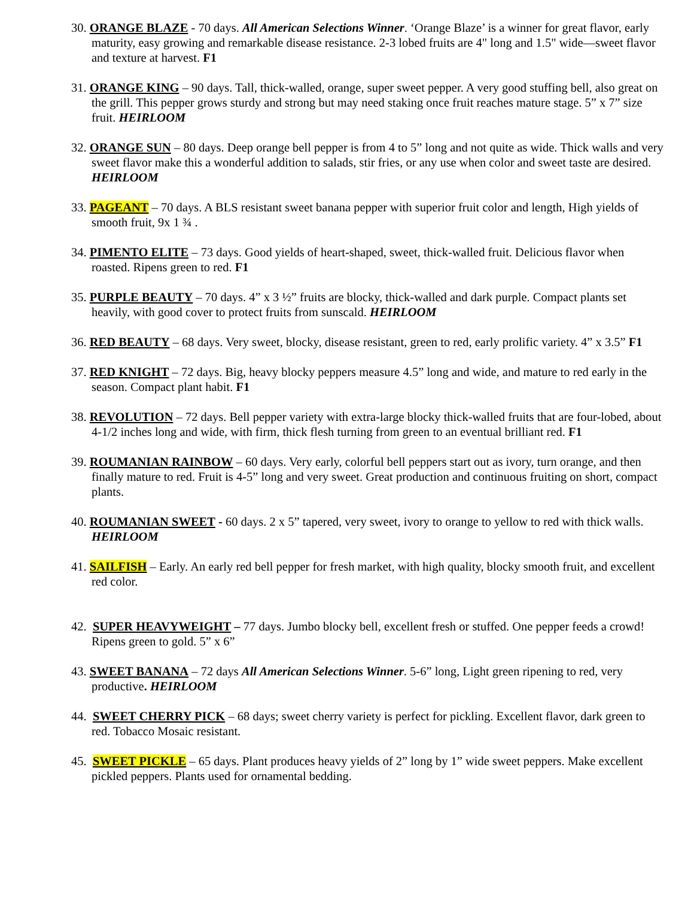30. ORANGE BLAZE - 70 days. All American Selections Winner. ‘Orange Blaze’ is a winner for great flavor, early maturity, easy growing and remarkable disease resistance. 2-3 lobed fruits are 4" long and 1.5" wide—sweet flavor and texture at harvest. F1
31. ORANGE KING – 90 days. Tall, thick-walled, orange, super sweet pepper. A very good stuffing bell, also great on the grill. This pepper grows sturdy and strong but may need staking once fruit reaches mature stage. 5” x 7” size fruit. HEIRLOOM
32. ORANGE SUN – 80 days. Deep orange bell pepper is from 4 to 5” long and not quite as wide. Thick walls and very sweet flavor make this a wonderful addition to salads, stir fries, or any use when color and sweet taste are desired. HEIRLOOM
33. PAGEANT – 70 days. A BLS resistant sweet banana pepper with superior fruit color and length, High yields of smooth fruit, 9x 1 ¾ .
34. PIMENTO ELITE – 73 days. Good yields of heart-shaped, sweet, thick-walled fruit. Delicious flavor when roasted. Ripens green to red. F1
35. PURPLE BEAUTY – 70 days. 4” x 3 ½” fruits are blocky, thick-walled and dark purple. Compact plants set heavily, with good cover to protect fruits from sunscald. HEIRLOOM
36. RED BEAUTY – 68 days. Very sweet, blocky, disease resistant, green to red, early prolific variety. 4” x 3.5” F1
37. RED KNIGHT – 72 days. Big, heavy blocky peppers measure 4.5” long and wide, and mature to red early in the season. Compact plant habit. F1
38. REVOLUTION – 72 days. Bell pepper variety with extra-large blocky thick-walled fruits that are four-lobed, about 4-1/2 inches long and wide, with firm, thick flesh turning from green to an eventual brilliant red. F1
39. ROUMANIAN RAINBOW – 60 days. Very early, colorful bell peppers start out as ivory, turn orange, and then finally mature to red. Fruit is 4-5” long and very sweet. Great production and continuous fruiting on short, compact plants.
40. ROUMANIAN SWEET - 60 days. 2 x 5” tapered, very sweet, ivory to orange to yellow to red with thick walls. HEIRLOOM
41. SAILFISH – Early. An early red bell pepper for fresh market, with high quality, blocky smooth fruit, and excellent red color.
42. SUPER HEAVYWEIGHT – 77 days. Jumbo blocky bell, excellent fresh or stuffed. One pepper feeds a crowd! Ripens green to gold. 5” x 6”
43. SWEET BANANA – 72 days All American Selections Winner. 5-6” long, Light green ripening to red, very productive. HEIRLOOM
44. SWEET CHERRY PICK – 68 days; sweet cherry variety is perfect for pickling. Excellent flavor, dark green to red. Tobacco Mosaic resistant.
45. SWEET PICKLE – 65 days. Plant produces heavy yields of 2” long by 1” wide sweet peppers. Make excellent pickled peppers. Plants used for ornamental bedding.